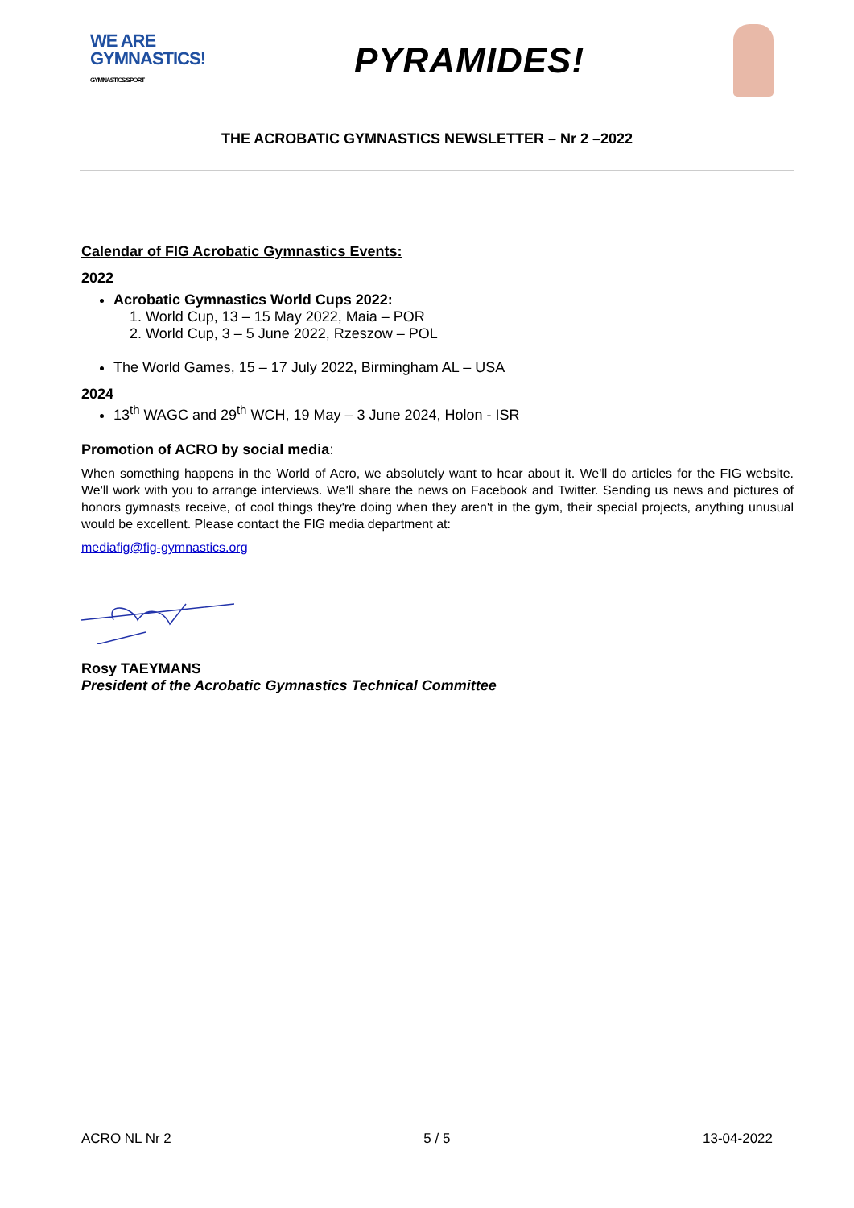WE ARE
GYMNASTICS!
GYMNASTICS.SPORT
PYRAMIDES!
THE ACROBATIC GYMNASTICS NEWSLETTER – Nr 2 –2022
Calendar of FIG Acrobatic Gymnastics Events:
2022
Acrobatic Gymnastics World Cups 2022:
1. World Cup, 13 – 15 May 2022, Maia – POR
2. World Cup, 3 – 5 June 2022, Rzeszow – POL
The World Games, 15 – 17 July 2022, Birmingham AL – USA
2024
13<sup>th</sup> WAGC and 29<sup>th</sup> WCH, 19 May – 3 June 2024, Holon - ISR
Promotion of ACRO by social media:
When something happens in the World of Acro, we absolutely want to hear about it. We'll do articles for the FIG website. We'll work with you to arrange interviews. We'll share the news on Facebook and Twitter. Sending us news and pictures of honors gymnasts receive, of cool things they're doing when they aren't in the gym, their special projects, anything unusual would be excellent. Please contact the FIG media department at:
mediafig@fig-gymnastics.org
Rosy TAEYMANS
President of the Acrobatic Gymnastics Technical Committee
ACRO NL Nr 2 5 / 5 13-04-2022